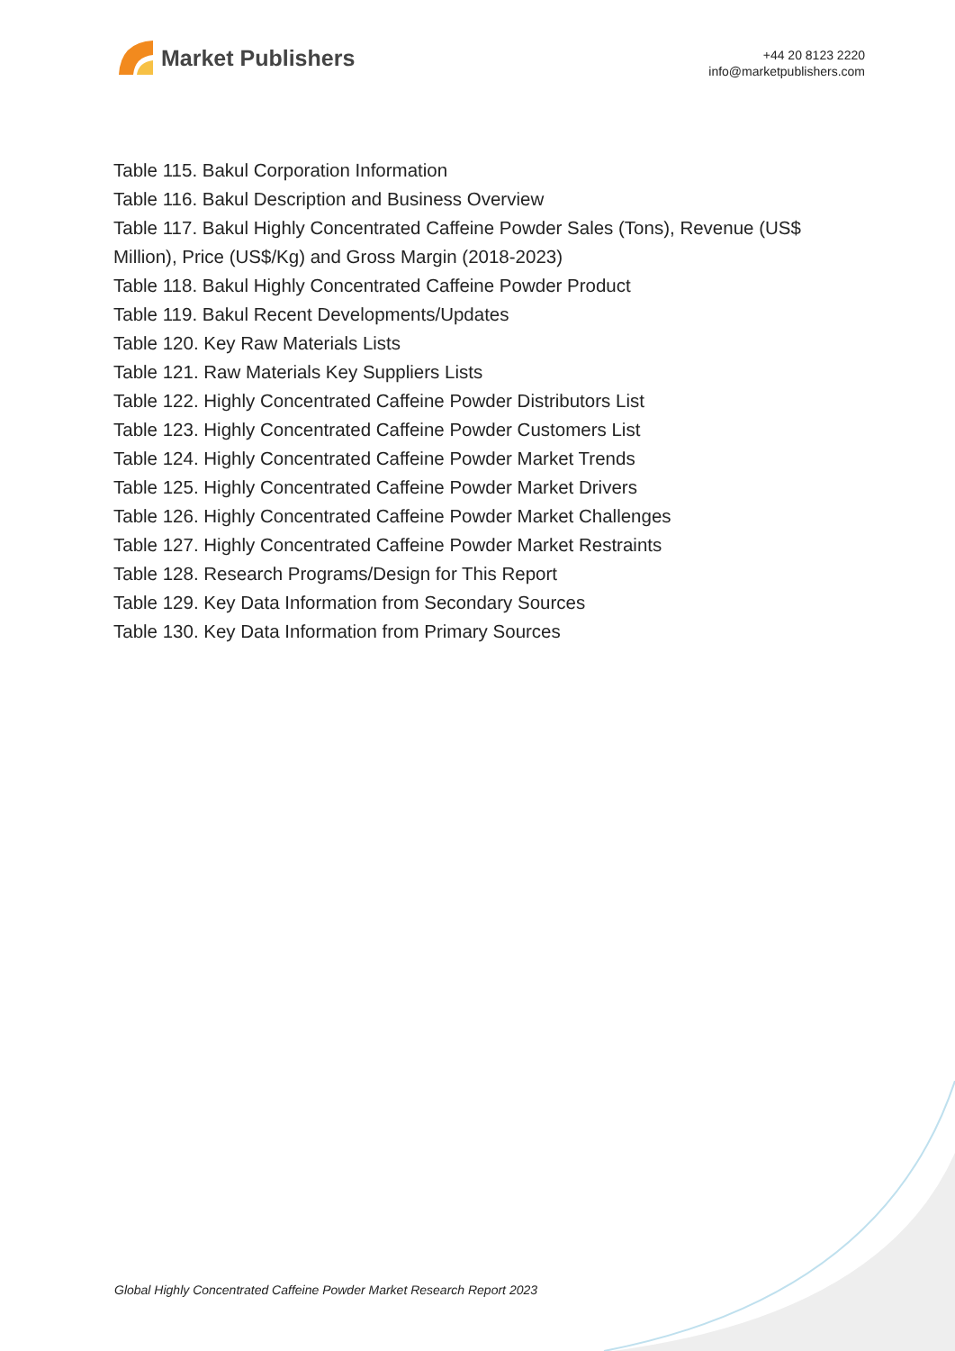Market Publishers
+44 20 8123 2220
info@marketpublishers.com
Table 115. Bakul Corporation Information
Table 116. Bakul Description and Business Overview
Table 117. Bakul Highly Concentrated Caffeine Powder Sales (Tons), Revenue (US$ Million), Price (US$/Kg) and Gross Margin (2018-2023)
Table 118. Bakul Highly Concentrated Caffeine Powder Product
Table 119. Bakul Recent Developments/Updates
Table 120. Key Raw Materials Lists
Table 121. Raw Materials Key Suppliers Lists
Table 122. Highly Concentrated Caffeine Powder Distributors List
Table 123. Highly Concentrated Caffeine Powder Customers List
Table 124. Highly Concentrated Caffeine Powder Market Trends
Table 125. Highly Concentrated Caffeine Powder Market Drivers
Table 126. Highly Concentrated Caffeine Powder Market Challenges
Table 127. Highly Concentrated Caffeine Powder Market Restraints
Table 128. Research Programs/Design for This Report
Table 129. Key Data Information from Secondary Sources
Table 130. Key Data Information from Primary Sources
Global Highly Concentrated Caffeine Powder Market Research Report 2023